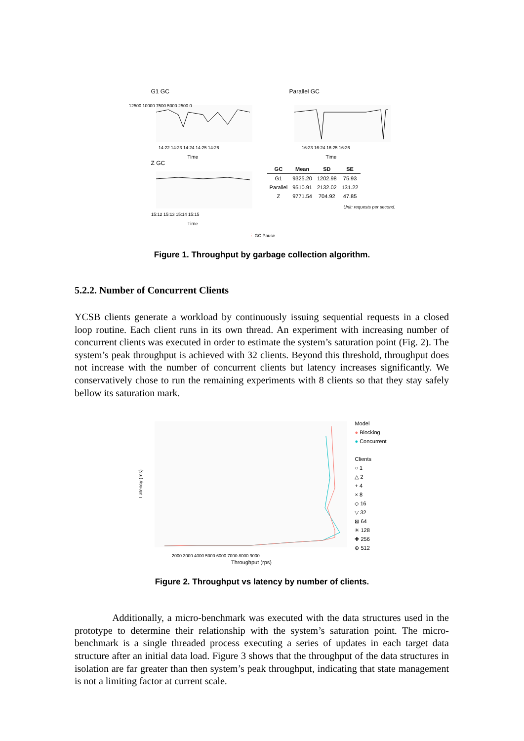G1 GC
12500 10000 7500 5000 2500 0
14:22 14:23 14:24 14:25 14:26
Time
Parallel GC
16:23 16:24 16:25 16:26
Time
Z GC
15:12 15:13 15:14 15:15
Time
| GC | Mean | SD | SE |
| --- | --- | --- | --- |
| G1 | 9325.20 | 1202.98 | 75.93 |
| Parallel | 9510.91 | 2132.02 | 131.22 |
| Z | 9771.54 | 704.92 | 47.85 |
Unit: requests per second.
⋮ GC Pause
Figure 1. Throughput by garbage collection algorithm.
5.2.2. Number of Concurrent Clients
YCSB clients generate a workload by continuously issuing sequential requests in a closed loop routine. Each client runs in its own thread. An experiment with increasing number of concurrent clients was executed in order to estimate the system’s saturation point (Fig. 2). The system’s peak throughput is achieved with 32 clients. Beyond this threshold, throughput does not increase with the number of concurrent clients but latency increases significantly. We conservatively chose to run the remaining experiments with 8 clients so that they stay safely bellow its saturation mark.
Latency (ms)
2000 3000 4000 5000 6000 7000 8000 9000
Throughput (rps)
Model
● Blocking
● Concurrent
Clients
○ 1
△ 2
+ 4
× 8
◇ 16
▽ 32
⊠ 64
✳ 128
✚ 256
⊕ 512
Figure 2. Throughput vs latency by number of clients.
Additionally, a micro-benchmark was executed with the data structures used in the prototype to determine their relationship with the system’s saturation point. The micro-benchmark is a single threaded process executing a series of updates in each target data structure after an initial data load. Figure 3 shows that the throughput of the data structures in isolation are far greater than then system’s peak throughput, indicating that state management is not a limiting factor at current scale.